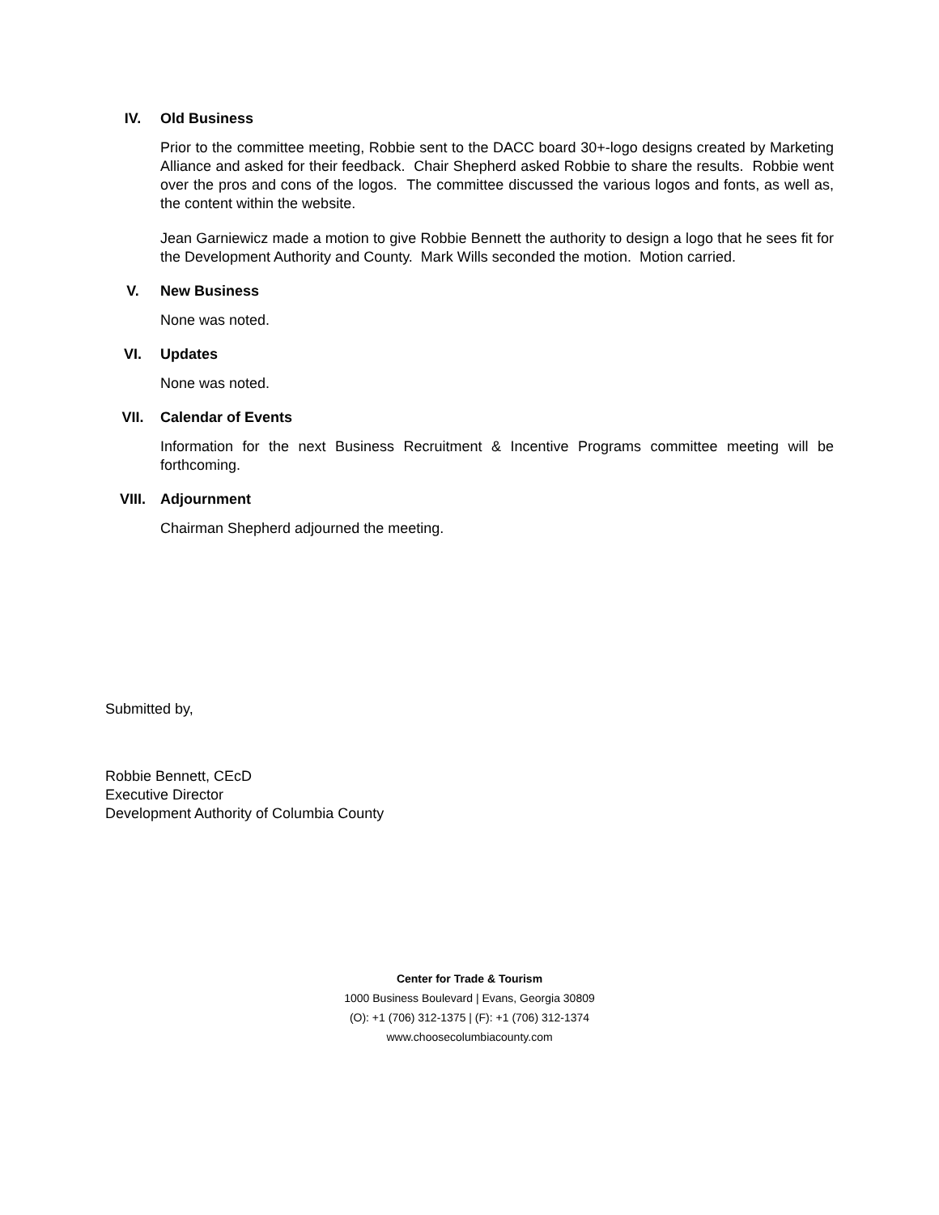IV. Old Business
Prior to the committee meeting, Robbie sent to the DACC board 30+-logo designs created by Marketing Alliance and asked for their feedback. Chair Shepherd asked Robbie to share the results. Robbie went over the pros and cons of the logos. The committee discussed the various logos and fonts, as well as, the content within the website.
Jean Garniewicz made a motion to give Robbie Bennett the authority to design a logo that he sees fit for the Development Authority and County. Mark Wills seconded the motion. Motion carried.
V. New Business
None was noted.
VI. Updates
None was noted.
VII. Calendar of Events
Information for the next Business Recruitment & Incentive Programs committee meeting will be forthcoming.
VIII. Adjournment
Chairman Shepherd adjourned the meeting.
Submitted by,
Robbie Bennett, CEcD
Executive Director
Development Authority of Columbia County
Center for Trade & Tourism
1000 Business Boulevard | Evans, Georgia 30809
(O): +1 (706) 312-1375 | (F): +1 (706) 312-1374
www.choosecolumbiacounty.com